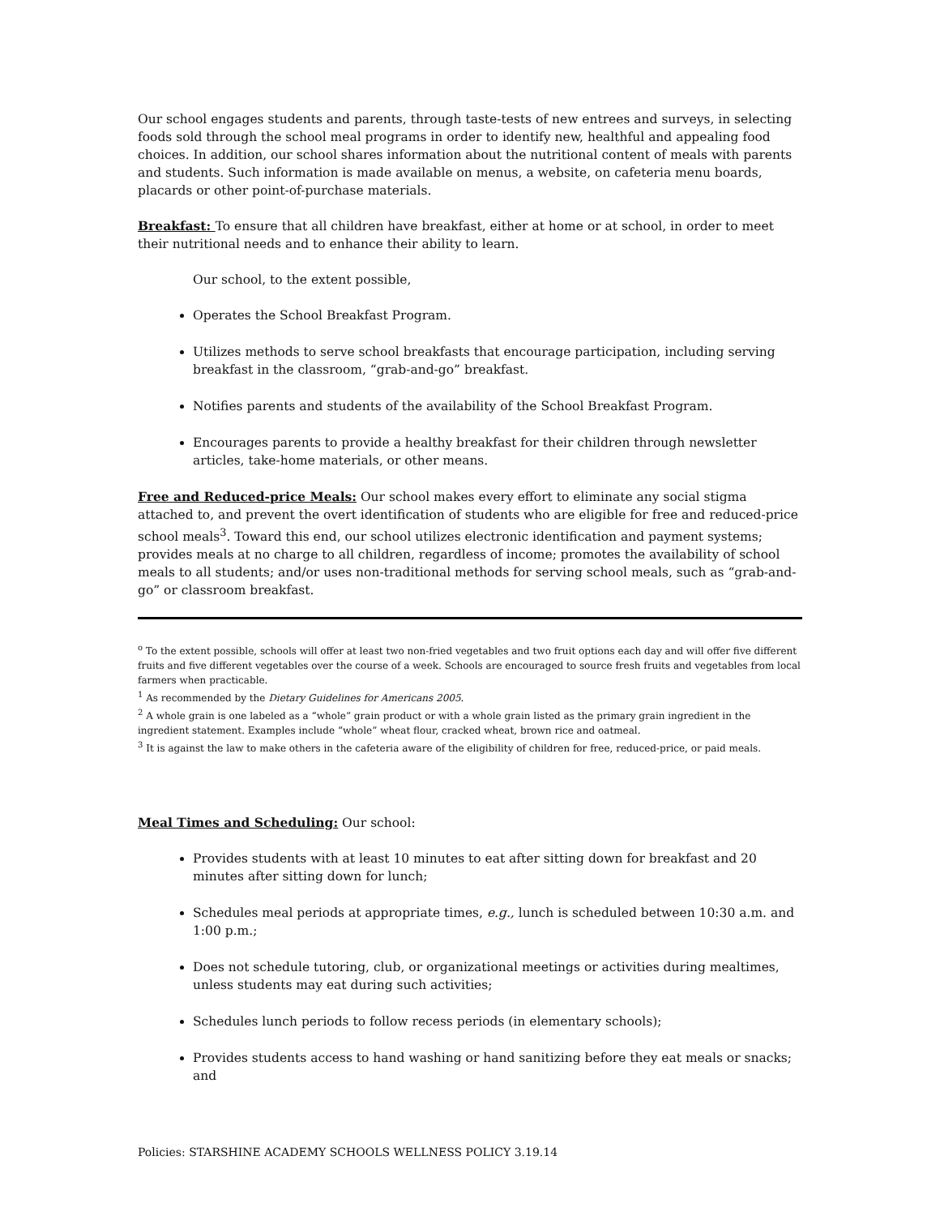Our school engages students and parents, through taste-tests of new entrees and surveys, in selecting foods sold through the school meal programs in order to identify new, healthful and appealing food choices. In addition, our school shares information about the nutritional content of meals with parents and students. Such information is made available on menus, a website, on cafeteria menu boards, placards or other point-of-purchase materials.
Breakfast: To ensure that all children have breakfast, either at home or at school, in order to meet their nutritional needs and to enhance their ability to learn.
Our school, to the extent possible,
Operates the School Breakfast Program.
Utilizes methods to serve school breakfasts that encourage participation, including serving breakfast in the classroom, “grab-and-go” breakfast.
Notifies parents and students of the availability of the School Breakfast Program.
Encourages parents to provide a healthy breakfast for their children through newsletter articles, take-home materials, or other means.
Free and Reduced-price Meals: Our school makes every effort to eliminate any social stigma attached to, and prevent the overt identification of students who are eligible for free and reduced-price school meals<sup>3</sup>. Toward this end, our school utilizes electronic identification and payment systems; provides meals at no charge to all children, regardless of income; promotes the availability of school meals to all students; and/or uses non-traditional methods for serving school meals, such as “grab-and-go” or classroom breakfast.
<sup>o</sup> To the extent possible, schools will offer at least two non-fried vegetables and two fruit options each day and will offer five different fruits and five different vegetables over the course of a week. Schools are encouraged to source fresh fruits and vegetables from local farmers when practicable.
<sup>1</sup> As recommended by the Dietary Guidelines for Americans 2005.
<sup>2</sup> A whole grain is one labeled as a “whole” grain product or with a whole grain listed as the primary grain ingredient in the ingredient statement. Examples include “whole” wheat flour, cracked wheat, brown rice and oatmeal.
<sup>3</sup> It is against the law to make others in the cafeteria aware of the eligibility of children for free, reduced-price, or paid meals.
Meal Times and Scheduling: Our school:
Provides students with at least 10 minutes to eat after sitting down for breakfast and 20 minutes after sitting down for lunch;
Schedules meal periods at appropriate times, e.g., lunch is scheduled between 10:30 a.m. and 1:00 p.m.;
Does not schedule tutoring, club, or organizational meetings or activities during mealtimes, unless students may eat during such activities;
Schedules lunch periods to follow recess periods (in elementary schools);
Provides students access to hand washing or hand sanitizing before they eat meals or snacks; and
Policies: STARSHINE ACADEMY SCHOOLS WELLNESS POLICY 3.19.14